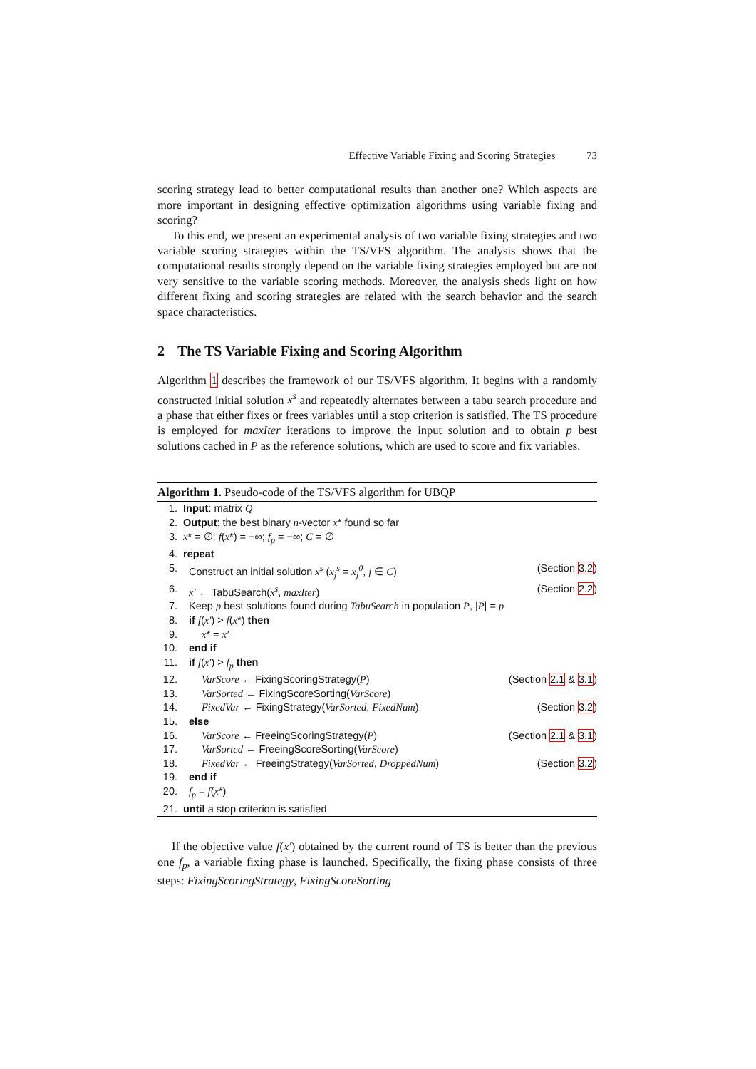Effective Variable Fixing and Scoring Strategies 73
scoring strategy lead to better computational results than another one? Which aspects are more important in designing effective optimization algorithms using variable fixing and scoring?
To this end, we present an experimental analysis of two variable fixing strategies and two variable scoring strategies within the TS/VFS algorithm. The analysis shows that the computational results strongly depend on the variable fixing strategies employed but are not very sensitive to the variable scoring methods. Moreover, the analysis sheds light on how different fixing and scoring strategies are related with the search behavior and the search space characteristics.
2 The TS Variable Fixing and Scoring Algorithm
Algorithm 1 describes the framework of our TS/VFS algorithm. It begins with a randomly constructed initial solution x<sup>s</sup> and repeatedly alternates between a tabu search procedure and a phase that either fixes or frees variables until a stop criterion is satisfied. The TS procedure is employed for maxIter iterations to improve the input solution and to obtain p best solutions cached in P as the reference solutions, which are used to score and fix variables.
Algorithm 1. Pseudo-code of the TS/VFS algorithm for UBQP
1. Input: matrix Q
2. Output: the best binary n-vector x* found so far
3. x* = ∅; f(x*) = −∞; f<sub>p</sub> = −∞; C = ∅
4. repeat
5. Construct an initial solution x<sup>s</sup> (x<sub>j</sub><sup>s</sup> = x<sub>j</sub><sup>0</sup>, j ∈ C) (Section 3.2)
6. x′ ← TabuSearch(x<sup>s</sup>, maxIter) (Section 2.2)
7. Keep p best solutions found during TabuSearch in population P, |P| = p
8. if f(x′) > f(x*) then
9. x* = x′
10. end if
11. if f(x′) > f<sub>p</sub> then
12. VarScore ← FixingScoringStrategy(P) (Section 2.1 & 3.1)
13. VarSorted ← FixingScoreSorting(VarScore)
14. FixedVar ← FixingStrategy(VarSorted, FixedNum) (Section 3.2)
15. else
16. VarScore ← FreeingScoringStrategy(P) (Section 2.1 & 3.1)
17. VarSorted ← FreeingScoreSorting(VarScore)
18. FixedVar ← FreeingStrategy(VarSorted, DroppedNum) (Section 3.2)
19. end if
20. f<sub>p</sub> = f(x*)
21. until a stop criterion is satisfied
If the objective value f(x′) obtained by the current round of TS is better than the previous one f<sub>p</sub>, a variable fixing phase is launched. Specifically, the fixing phase consists of three steps: FixingScoringStrategy, FixingScoreSorting